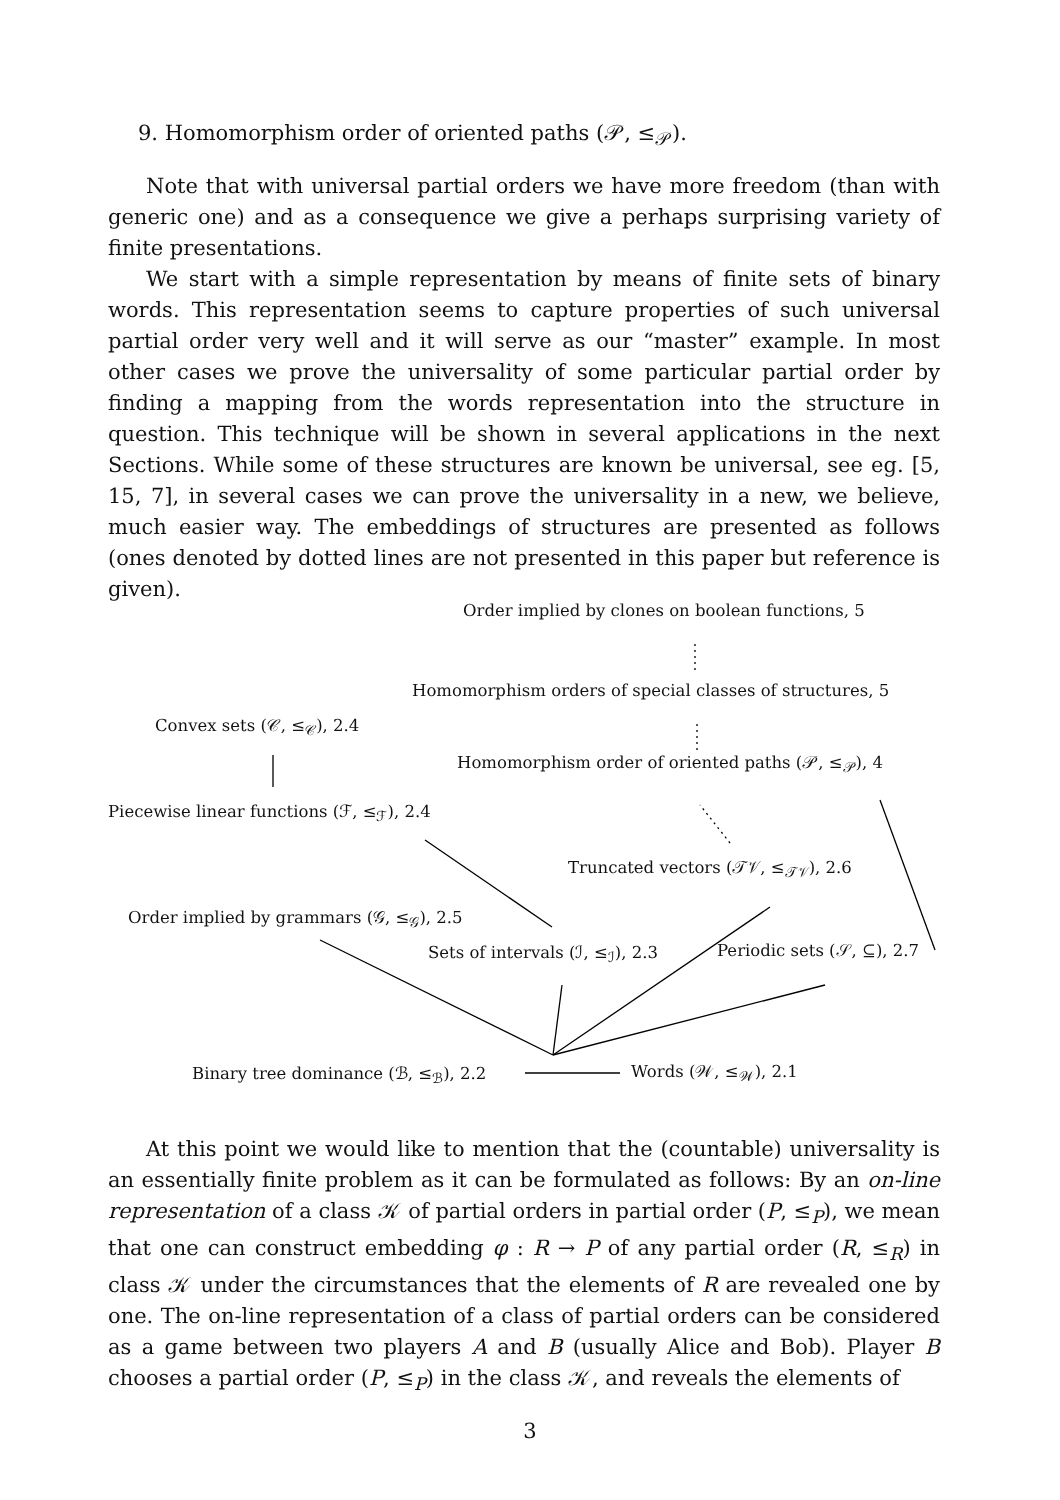9. Homomorphism order of oriented paths (𝒫, ≤<sub>𝒫</sub>).
Note that with universal partial orders we have more freedom (than with generic one) and as a consequence we give a perhaps surprising variety of finite presentations.
We start with a simple representation by means of finite sets of binary words. This representation seems to capture properties of such universal partial order very well and it will serve as our “master” example. In most other cases we prove the universality of some particular partial order by finding a mapping from the words representation into the structure in question. This technique will be shown in several applications in the next Sections. While some of these structures are known be universal, see eg. [5, 15, 7], in several cases we can prove the universality in a new, we believe, much easier way. The embeddings of structures are presented as follows (ones denoted by dotted lines are not presented in this paper but reference is given).
Order implied by clones on boolean functions, 5
Homomorphism orders of special classes of structures, 5
Convex sets (𝒞, ≤<sub>𝒞</sub>), 2.4
Homomorphism order of oriented paths (𝒫, ≤<sub>𝒫</sub>), 4
Piecewise linear functions (ℱ, ≤<sub>ℱ</sub>), 2.4
Truncated vectors (𝒯𝒱, ≤<sub>𝒯𝒱</sub>), 2.6
Order implied by grammars (𝒢, ≤<sub>𝒢</sub>), 2.5
Sets of intervals (ℐ, ≤<sub>ℐ</sub>), 2.3 Periodic sets (𝒮, ⊆), 2.7
Binary tree dominance (ℬ, ≤<sub>ℬ</sub>), 2.2 Words (𝒲, ≤<sub>𝒲</sub>), 2.1
At this point we would like to mention that the (countable) universality is an essentially finite problem as it can be formulated as follows: By an on-line representation of a class 𝒦 of partial orders in partial order (P, ≤<sub>P</sub>), we mean that one can construct embedding φ : R → P of any partial order (R, ≤<sub>R</sub>) in class 𝒦 under the circumstances that the elements of R are revealed one by one. The on-line representation of a class of partial orders can be considered as a game between two players A and B (usually Alice and Bob). Player B chooses a partial order (P, ≤<sub>P</sub>) in the class 𝒦, and reveals the elements of
3